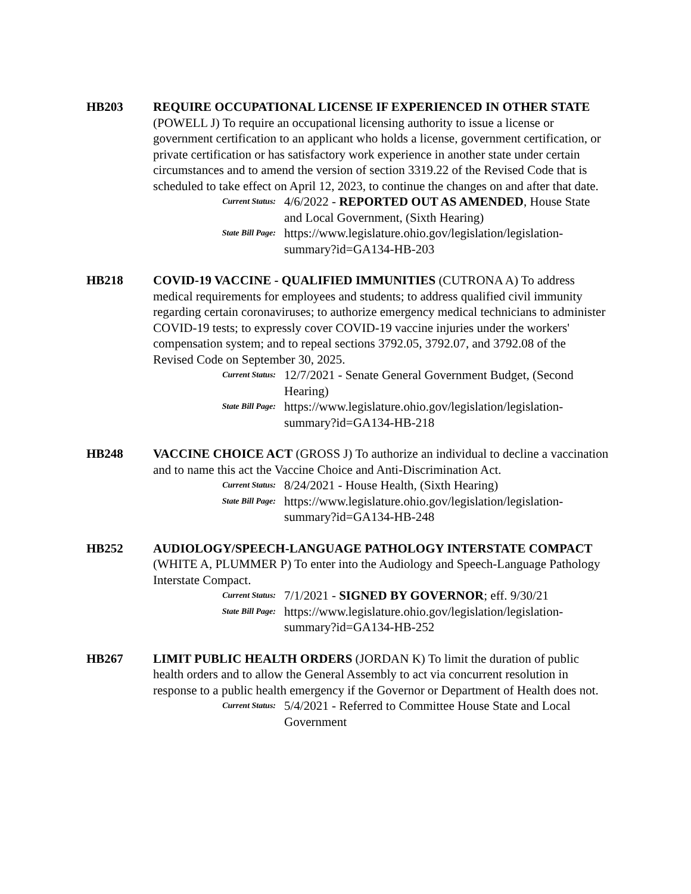HB203 REQUIRE OCCUPATIONAL LICENSE IF EXPERIENCED IN OTHER STATE (POWELL J) To require an occupational licensing authority to issue a license or government certification to an applicant who holds a license, government certification, or private certification or has satisfactory work experience in another state under certain circumstances and to amend the version of section 3319.22 of the Revised Code that is scheduled to take effect on April 12, 2023, to continue the changes on and after that date.
Current Status:
4/6/2022 - REPORTED OUT AS AMENDED, House State and Local Government, (Sixth Hearing)
State Bill Page:
https://www.legislature.ohio.gov/legislation/legislation-summary?id=GA134-HB-203
HB218 COVID-19 VACCINE - QUALIFIED IMMUNITIES (CUTRONA A) To address medical requirements for employees and students; to address qualified civil immunity regarding certain coronaviruses; to authorize emergency medical technicians to administer COVID-19 tests; to expressly cover COVID-19 vaccine injuries under the workers' compensation system; and to repeal sections 3792.05, 3792.07, and 3792.08 of the Revised Code on September 30, 2025.
Current Status:
12/7/2021 - Senate General Government Budget, (Second Hearing)
State Bill Page:
https://www.legislature.ohio.gov/legislation/legislation-summary?id=GA134-HB-218
HB248 VACCINE CHOICE ACT (GROSS J) To authorize an individual to decline a vaccination and to name this act the Vaccine Choice and Anti-Discrimination Act.
Current Status:
8/24/2021 - House Health, (Sixth Hearing)
State Bill Page:
https://www.legislature.ohio.gov/legislation/legislation-summary?id=GA134-HB-248
HB252 AUDIOLOGY/SPEECH-LANGUAGE PATHOLOGY INTERSTATE COMPACT (WHITE A, PLUMMER P) To enter into the Audiology and Speech-Language Pathology Interstate Compact.
Current Status:
7/1/2021 - SIGNED BY GOVERNOR; eff. 9/30/21
State Bill Page:
https://www.legislature.ohio.gov/legislation/legislation-summary?id=GA134-HB-252
HB267 LIMIT PUBLIC HEALTH ORDERS (JORDAN K) To limit the duration of public health orders and to allow the General Assembly to act via concurrent resolution in response to a public health emergency if the Governor or Department of Health does not.
Current Status:
5/4/2021 - Referred to Committee House State and Local Government